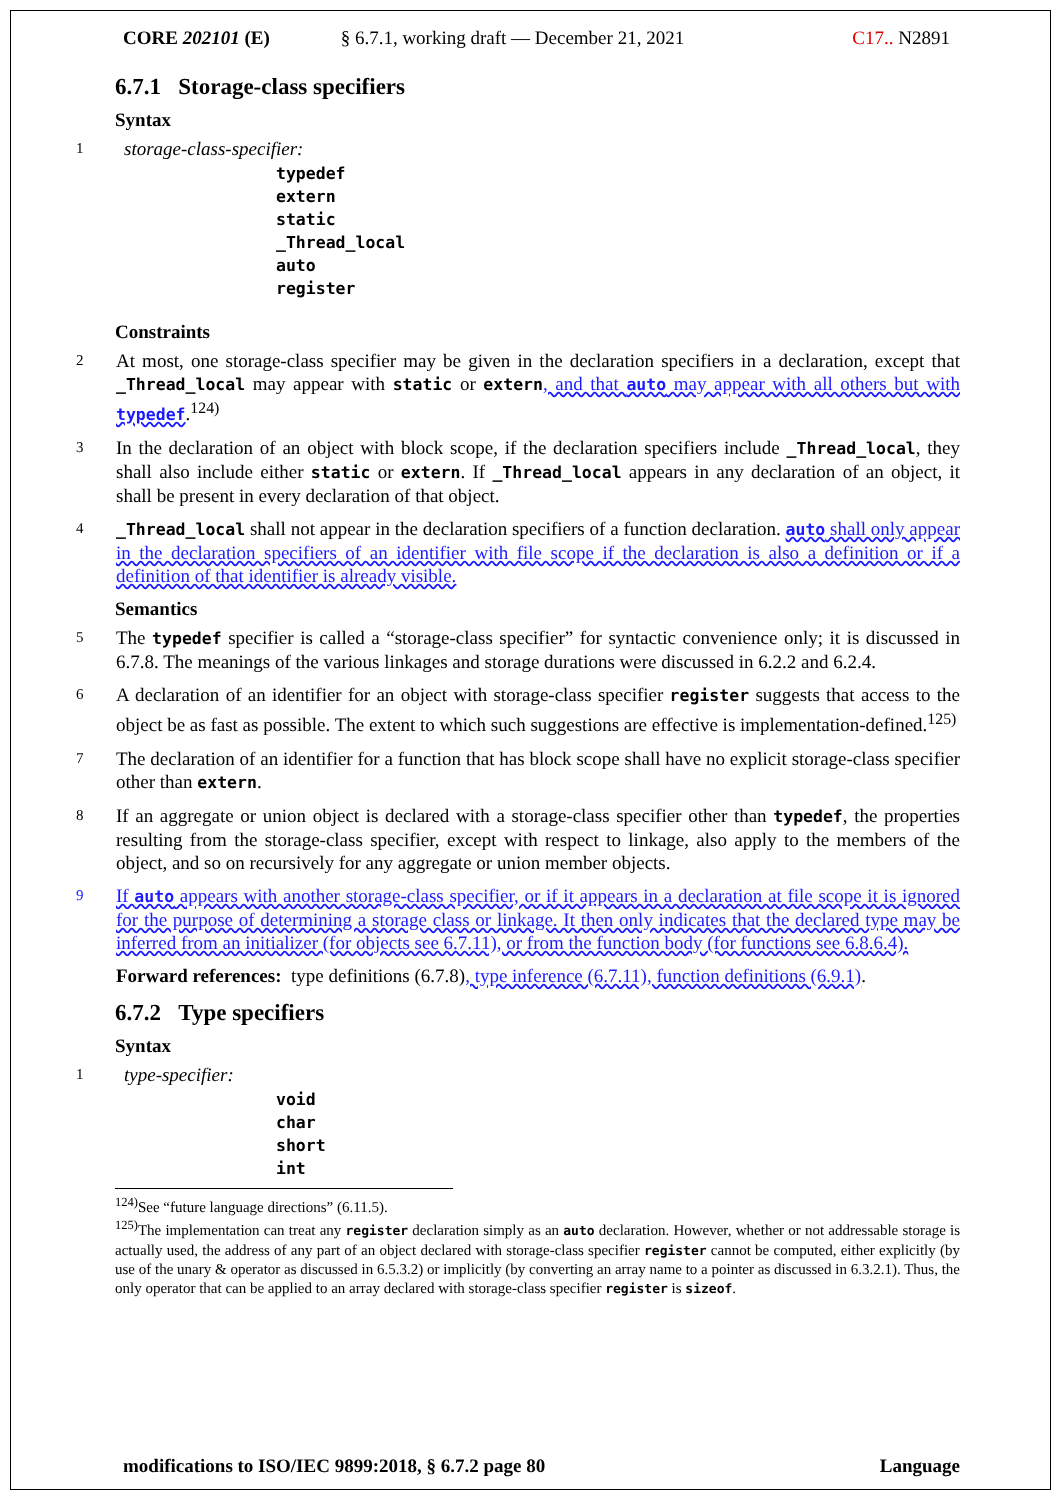CORE 202101 (E) § 6.7.1, working draft — December 21, 2021
C17.. N2891
6.7.1 Storage-class specifiers
Syntax
1
storage-class-specifier:
typedef
extern
static
_Thread_local
auto
register
Constraints
2
At most, one storage-class specifier may be given in the declaration specifiers in a declaration, except that _Thread_local may appear with static or extern, and that auto may appear with all others but with typedef.<sup>124)</sup>
3
In the declaration of an object with block scope, if the declaration specifiers include _Thread_local, they shall also include either static or extern. If _Thread_local appears in any declaration of an object, it shall be present in every declaration of that object.
4 _Thread_local shall not appear in the declaration specifiers of a function declaration. auto shall only appear in the declaration specifiers of an identifier with file scope if the declaration is also a definition or if a definition of that identifier is already visible.
Semantics
5
The typedef specifier is called a “storage-class specifier” for syntactic convenience only; it is discussed in 6.7.8. The meanings of the various linkages and storage durations were discussed in 6.2.2 and 6.2.4.
6
A declaration of an identifier for an object with storage-class specifier register suggests that access to the object be as fast as possible. The extent to which such suggestions are effective is implementation-defined.<sup>125)</sup>
7
The declaration of an identifier for a function that has block scope shall have no explicit storage-class specifier other than extern.
8
If an aggregate or union object is declared with a storage-class specifier other than typedef, the properties resulting from the storage-class specifier, except with respect to linkage, also apply to the members of the object, and so on recursively for any aggregate or union member objects.
9
If auto appears with another storage-class specifier, or if it appears in a declaration at file scope it is ignored for the purpose of determining a storage class or linkage. It then only indicates that the declared type may be inferred from an initializer (for objects see 6.7.11), or from the function body (for functions see 6.8.6.4).
Forward references: type definitions (6.7.8), type inference (6.7.11), function definitions (6.9.1).
6.7.2 Type specifiers
Syntax
1
type-specifier:
void
char
short
int
<sup>124)</sup> See “future language directions” (6.11.5).
<sup>125)</sup> The implementation can treat any register declaration simply as an auto declaration. However, whether or not addressable storage is actually used, the address of any part of an object declared with storage-class specifier register cannot be computed, either explicitly (by use of the unary & operator as discussed in 6.5.3.2) or implicitly (by converting an array name to a pointer as discussed in 6.3.2.1). Thus, the only operator that can be applied to an array declared with storage-class specifier register is sizeof.
modifications to ISO/IEC 9899:2018, § 6.7.2 page 80 Language